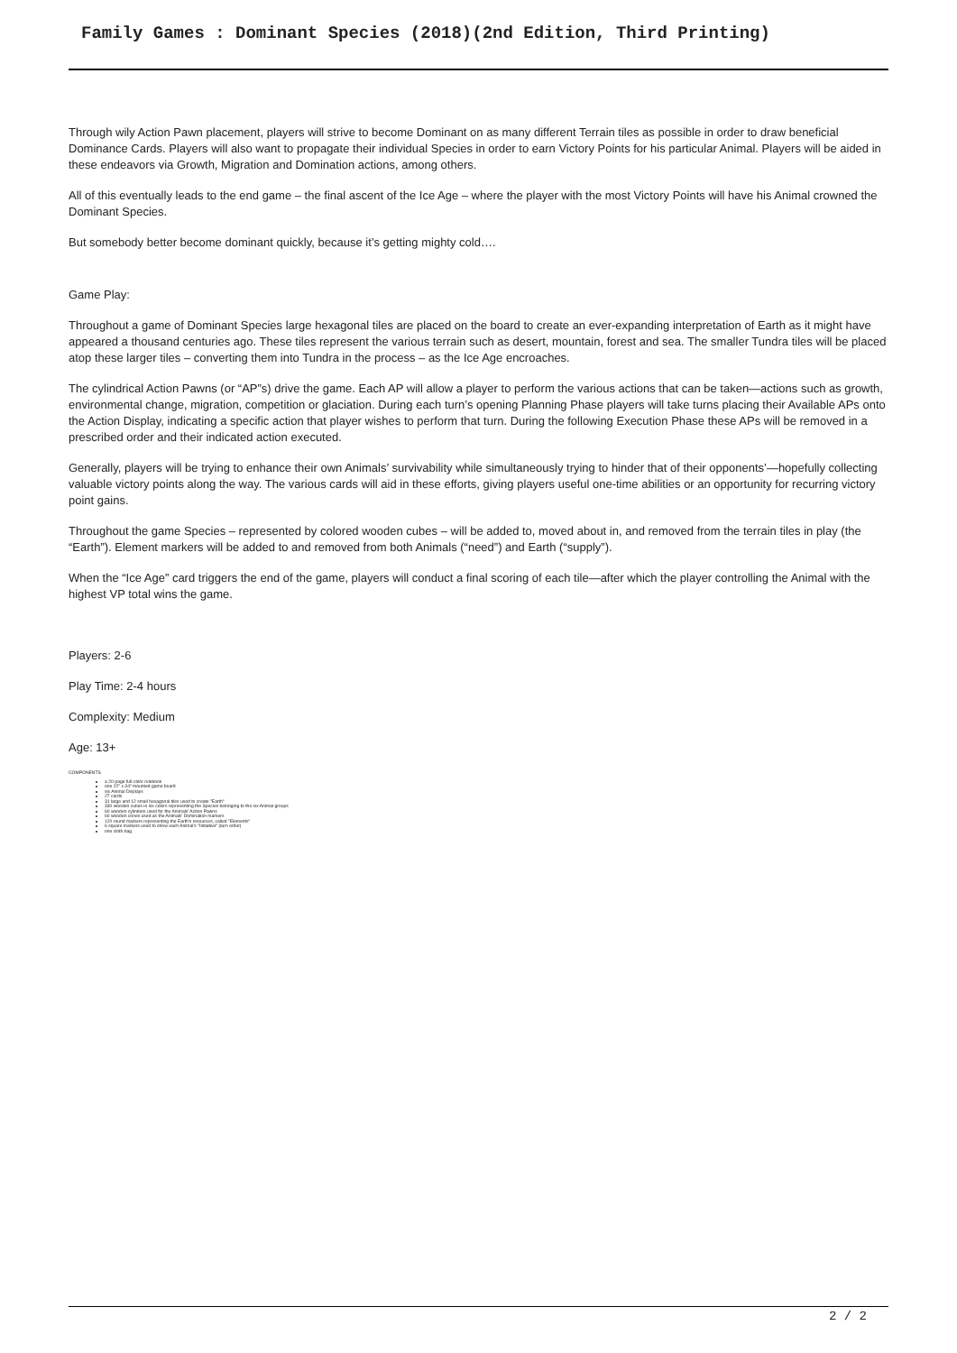Family Games : Dominant Species (2018)(2nd Edition, Third Printing)
Through wily Action Pawn placement, players will strive to become Dominant on as many different Terrain tiles as possible in order to draw beneficial Dominance Cards. Players will also want to propagate their individual Species in order to earn Victory Points for his particular Animal. Players will be aided in these endeavors via Growth, Migration and Domination actions, among others.
All of this eventually leads to the end game – the final ascent of the Ice Age – where the player with the most Victory Points will have his Animal crowned the Dominant Species.
But somebody better become dominant quickly, because it’s getting mighty cold….
Game Play:
Throughout a game of Dominant Species large hexagonal tiles are placed on the board to create an ever-expanding interpretation of Earth as it might have appeared a thousand centuries ago. These tiles represent the various terrain such as desert, mountain, forest and sea. The smaller Tundra tiles will be placed atop these larger tiles – converting them into Tundra in the process – as the Ice Age encroaches.
The cylindrical Action Pawns (or “AP”s) drive the game. Each AP will allow a player to perform the various actions that can be taken—actions such as growth, environmental change, migration, competition or glaciation. During each turn’s opening Planning Phase players will take turns placing their Available APs onto the Action Display, indicating a specific action that player wishes to perform that turn. During the following Execution Phase these APs will be removed in a prescribed order and their indicated action executed.
Generally, players will be trying to enhance their own Animals’ survivability while simultaneously trying to hinder that of their opponents’—hopefully collecting valuable victory points along the way. The various cards will aid in these efforts, giving players useful one-time abilities or an opportunity for recurring victory point gains.
Throughout the game Species – represented by colored wooden cubes – will be added to, moved about in, and removed from the terrain tiles in play (the “Earth”). Element markers will be added to and removed from both Animals (“need”) and Earth (“supply”).
When the “Ice Age” card triggers the end of the game, players will conduct a final scoring of each tile—after which the player controlling the Animal with the highest VP total wins the game.
Players: 2-6
Play Time: 2-4 hours
Complexity: Medium
Age: 13+
COMPONENTS
a 20-page full-color rulebook
one 22" x 34" mounted game board
six Animal Displays
27 cards
31 large and 12 small hexagonal tiles used to create "Earth"
330 wooden cubes in six colors representing the Species belonging to the six Animal groups
60 wooden cylinders used for the Animals' Action Pawns
60 wooden cones used as the Animals' Domination markers
120 round markers representing the Earth's resources, called "Elements"
6 square markers used to show each Animal's "Initiative" (turn order)
one cloth bag
2 / 2